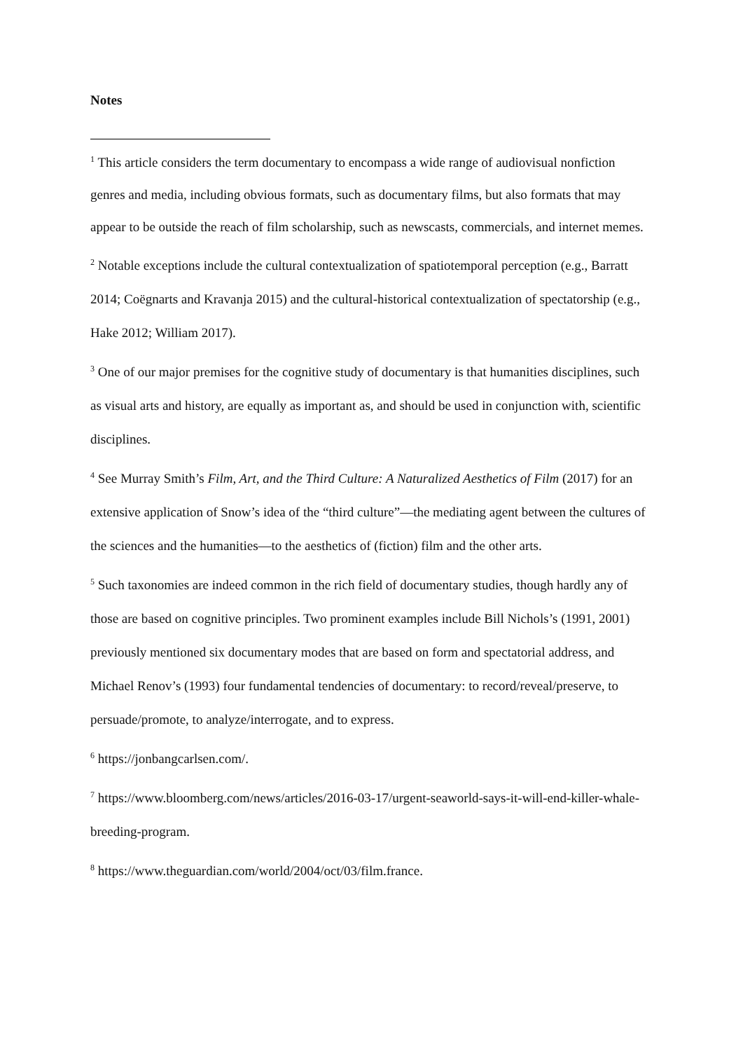Notes
<sup>1</sup> This article considers the term documentary to encompass a wide range of audiovisual nonfiction genres and media, including obvious formats, such as documentary films, but also formats that may appear to be outside the reach of film scholarship, such as newscasts, commercials, and internet memes.
<sup>2</sup> Notable exceptions include the cultural contextualization of spatiotemporal perception (e.g., Barratt 2014; Coëgnarts and Kravanja 2015) and the cultural-historical contextualization of spectatorship (e.g., Hake 2012; William 2017).
<sup>3</sup> One of our major premises for the cognitive study of documentary is that humanities disciplines, such as visual arts and history, are equally as important as, and should be used in conjunction with, scientific disciplines.
<sup>4</sup> See Murray Smith’s Film, Art, and the Third Culture: A Naturalized Aesthetics of Film (2017) for an extensive application of Snow’s idea of the “third culture”—the mediating agent between the cultures of the sciences and the humanities—to the aesthetics of (fiction) film and the other arts.
<sup>5</sup> Such taxonomies are indeed common in the rich field of documentary studies, though hardly any of those are based on cognitive principles. Two prominent examples include Bill Nichols’s (1991, 2001) previously mentioned six documentary modes that are based on form and spectatorial address, and Michael Renov’s (1993) four fundamental tendencies of documentary: to record/reveal/preserve, to persuade/promote, to analyze/interrogate, and to express.
<sup>6</sup> https://jonbangcarlsen.com/.
<sup>7</sup> https://www.bloomberg.com/news/articles/2016-03-17/urgent-seaworld-says-it-will-end-killer-whale-breeding-program.
<sup>8</sup> https://www.theguardian.com/world/2004/oct/03/film.france.